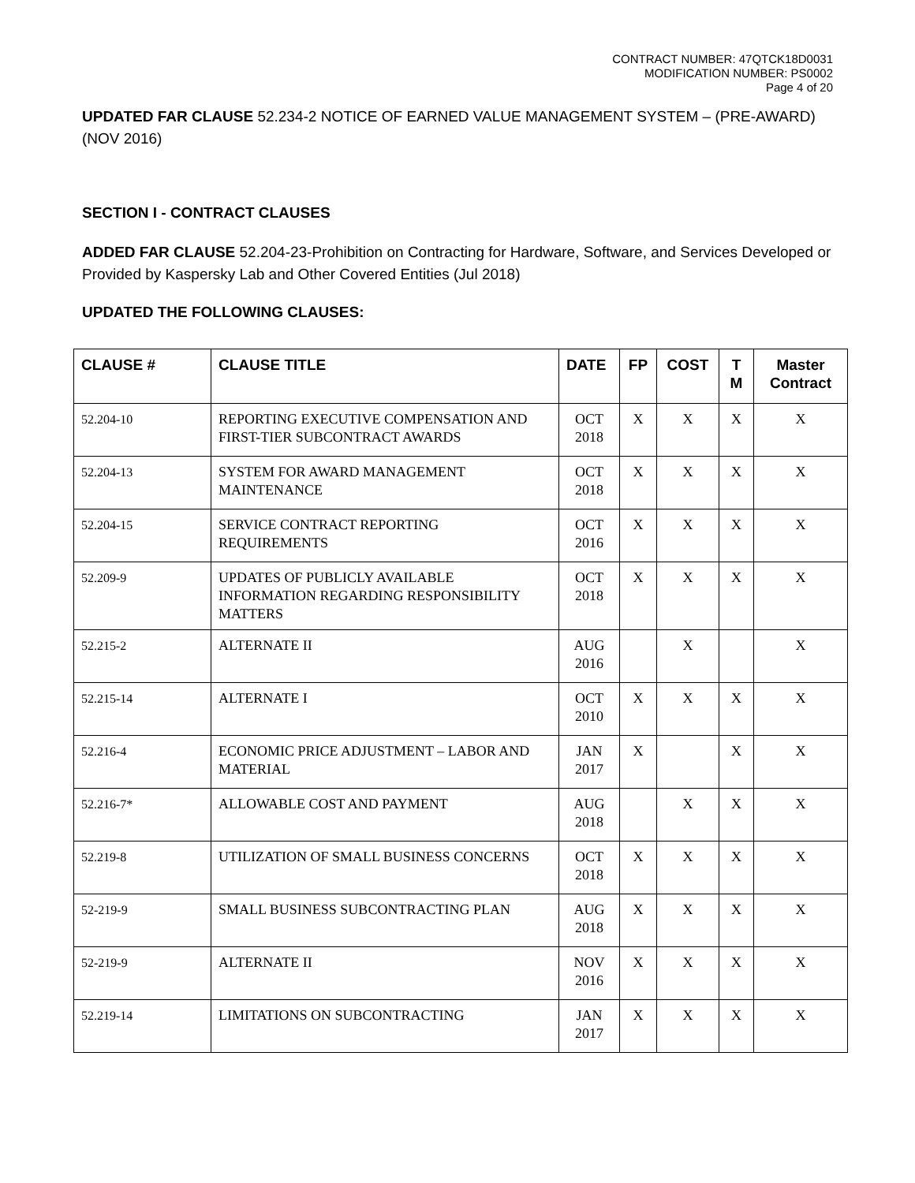CONTRACT NUMBER: 47QTCK18D0031
MODIFICATION NUMBER: PS0002
Page 4 of 20
UPDATED FAR CLAUSE 52.234-2 NOTICE OF EARNED VALUE MANAGEMENT SYSTEM – (PRE-AWARD) (NOV 2016)
SECTION I - CONTRACT CLAUSES
ADDED FAR CLAUSE 52.204-23-Prohibition on Contracting for Hardware, Software, and Services Developed or Provided by Kaspersky Lab and Other Covered Entities (Jul 2018)
UPDATED THE FOLLOWING CLAUSES:
| CLAUSE # | CLAUSE TITLE | DATE | FP | COST | T M | Master Contract |
| --- | --- | --- | --- | --- | --- | --- |
| 52.204-10 | REPORTING EXECUTIVE COMPENSATION AND FIRST-TIER SUBCONTRACT AWARDS | OCT 2018 | X | X | X | X |
| 52.204-13 | SYSTEM FOR AWARD MANAGEMENT MAINTENANCE | OCT 2018 | X | X | X | X |
| 52.204-15 | SERVICE CONTRACT REPORTING REQUIREMENTS | OCT 2016 | X | X | X | X |
| 52.209-9 | UPDATES OF PUBLICLY AVAILABLE INFORMATION REGARDING RESPONSIBILITY MATTERS | OCT 2018 | X | X | X | X |
| 52.215-2 | ALTERNATE II | AUG 2016 | | X | | X |
| 52.215-14 | ALTERNATE I | OCT 2010 | X | X | X | X |
| 52.216-4 | ECONOMIC PRICE ADJUSTMENT – LABOR AND MATERIAL | JAN 2017 | X | | X | X |
| 52.216-7* | ALLOWABLE COST AND PAYMENT | AUG 2018 | | X | X | X |
| 52.219-8 | UTILIZATION OF SMALL BUSINESS CONCERNS | OCT 2018 | X | X | X | X |
| 52-219-9 | SMALL BUSINESS SUBCONTRACTING PLAN | AUG 2018 | X | X | X | X |
| 52-219-9 | ALTERNATE II | NOV 2016 | X | X | X | X |
| 52.219-14 | LIMITATIONS ON SUBCONTRACTING | JAN 2017 | X | X | X | X |